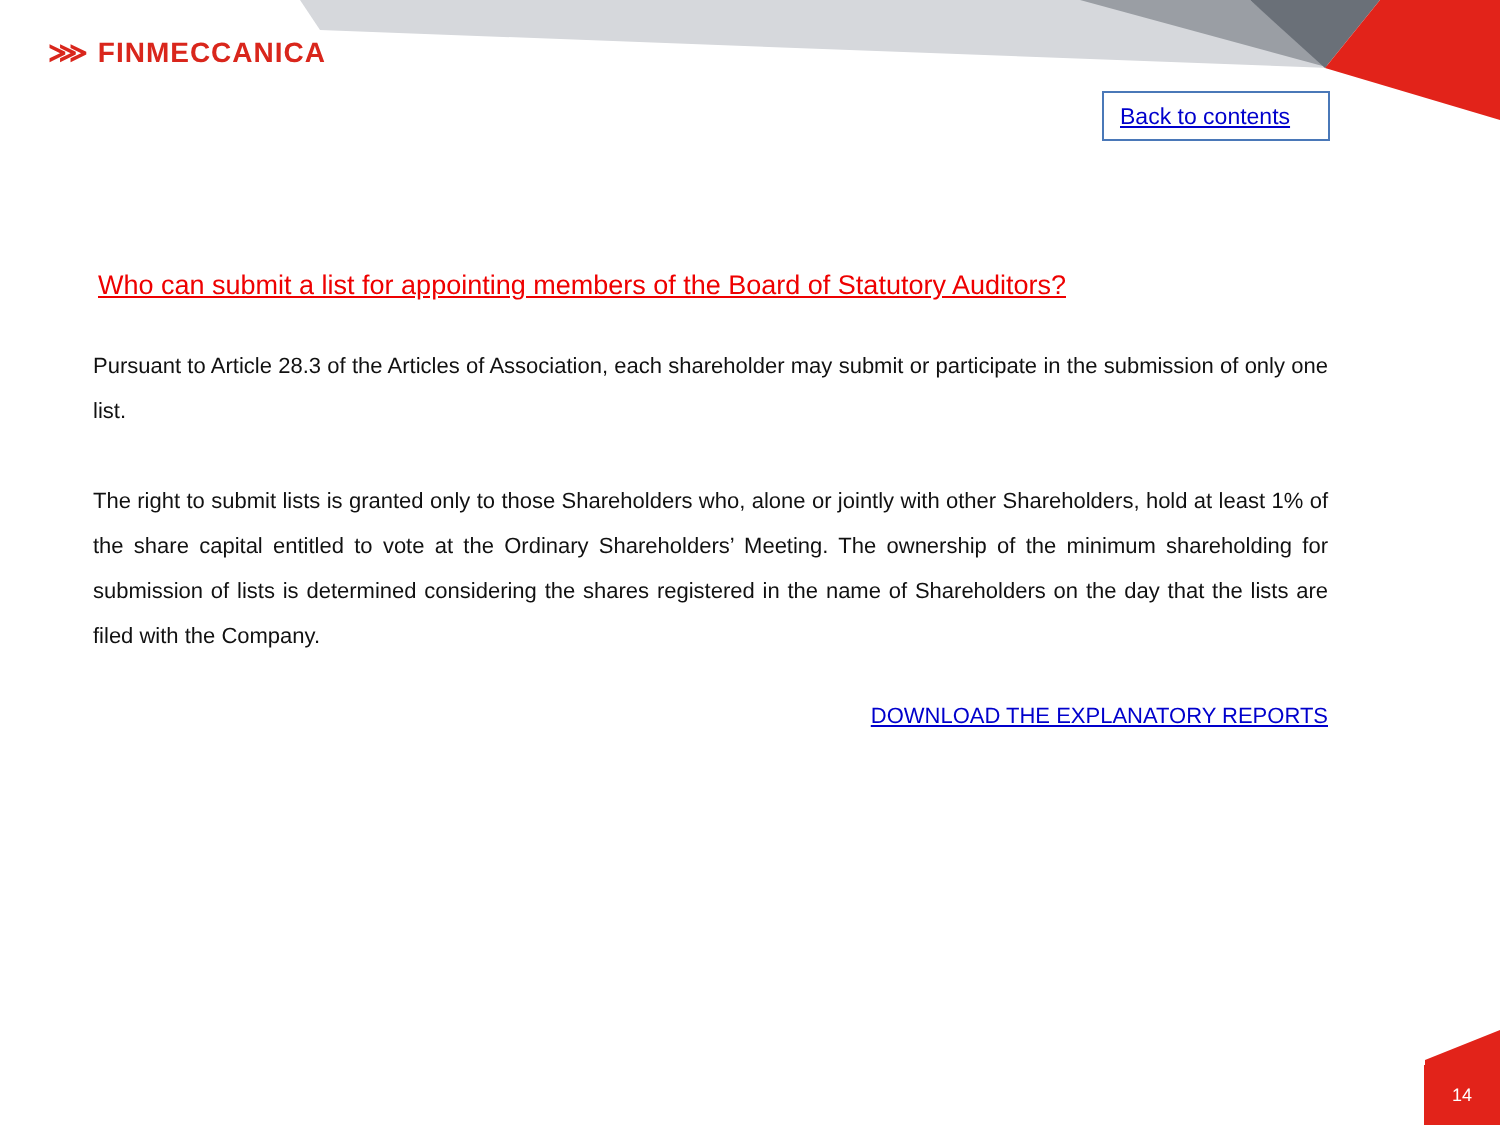⋙ FINMECCANICA
Back to contents
Who can submit a list for appointing members of the Board of Statutory Auditors?
Pursuant to Article 28.3 of the Articles of Association, each shareholder may submit or participate in the submission of only one list.
The right to submit lists is granted only to those Shareholders who, alone or jointly with other Shareholders, hold at least 1% of the share capital entitled to vote at the Ordinary Shareholders’ Meeting. The ownership of the minimum shareholding for submission of lists is determined considering the shares registered in the name of Shareholders on the day that the lists are filed with the Company.
DOWNLOAD THE EXPLANATORY REPORTS
14